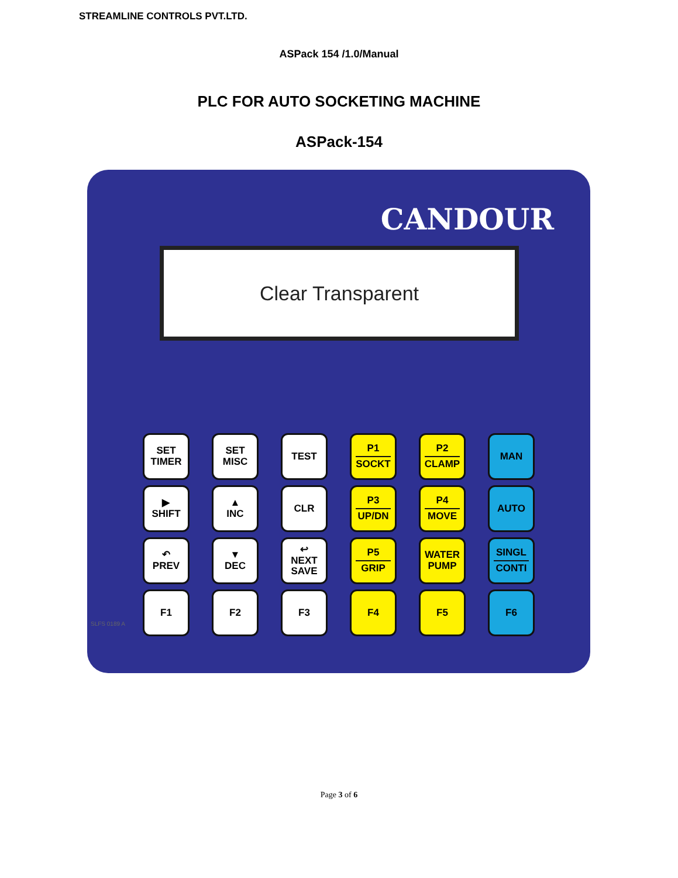STREAMLINE CONTROLS PVT.LTD.
ASPack 154 /1.0/Manual
PLC FOR AUTO SOCKETING MACHINE
ASPack-154
CANDOUR
Clear Transparent
SET
TIMER
SET
MISC
TEST
P1
SOCKT
P2
CLAMP
MAN
▶
SHIFT
▲
INC
CLR
P3
UP/DN
P4
MOVE
AUTO
↶
PREV
▼
DEC
↩
NEXT
SAVE
P5
GRIP
WATER
PUMP
SINGL
CONTI
F1
F2
F3
F4
F5
F6
SLFS 0189 A
Page 3 of 6